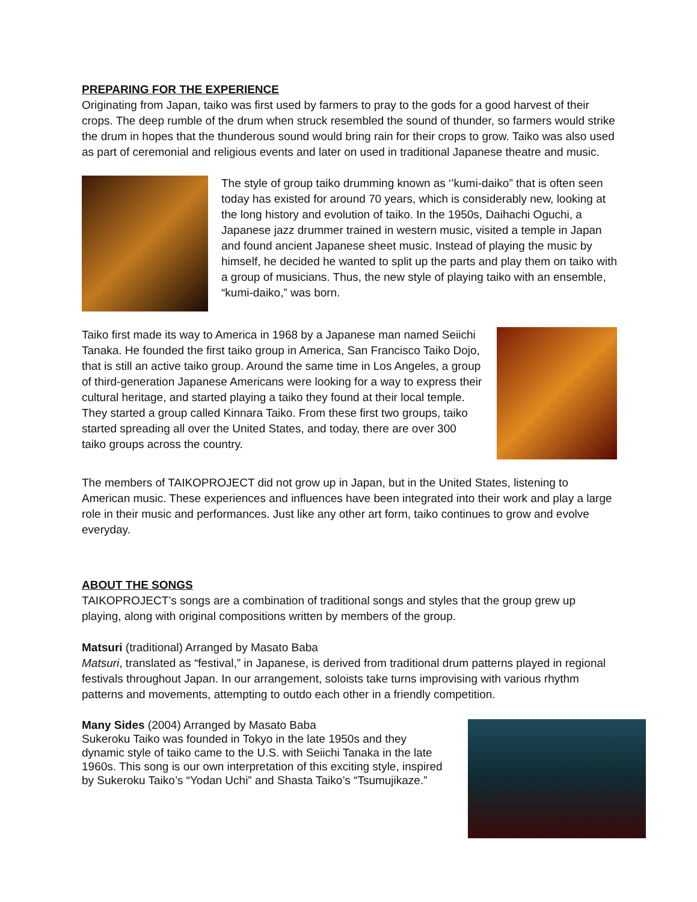PREPARING FOR THE EXPERIENCE
Originating from Japan, taiko was first used by farmers to pray to the gods for a good harvest of their crops. The deep rumble of the drum when struck resembled the sound of thunder, so farmers would strike the drum in hopes that the thunderous sound would bring rain for their crops to grow. Taiko was also used as part of ceremonial and religious events and later on used in traditional Japanese theatre and music.
The style of group taiko drumming known as ‘’kumi-daiko” that is often seen today has existed for around 70 years, which is considerably new, looking at the long history and evolution of taiko. In the 1950s, Daihachi Oguchi, a Japanese jazz drummer trained in western music, visited a temple in Japan and found ancient Japanese sheet music. Instead of playing the music by himself, he decided he wanted to split up the parts and play them on taiko with a group of musicians. Thus, the new style of playing taiko with an ensemble, “kumi-daiko,” was born.
Taiko first made its way to America in 1968 by a Japanese man named Seiichi Tanaka. He founded the first taiko group in America, San Francisco Taiko Dojo, that is still an active taiko group. Around the same time in Los Angeles, a group of third-generation Japanese Americans were looking for a way to express their cultural heritage, and started playing a taiko they found at their local temple. They started a group called Kinnara Taiko. From these first two groups, taiko started spreading all over the United States, and today, there are over 300 taiko groups across the country.
The members of TAIKOPROJECT did not grow up in Japan, but in the United States, listening to American music. These experiences and influences have been integrated into their work and play a large role in their music and performances. Just like any other art form, taiko continues to grow and evolve everyday.
ABOUT THE SONGS
TAIKOPROJECT’s songs are a combination of traditional songs and styles that the group grew up playing, along with original compositions written by members of the group.
Matsuri (traditional) Arranged by Masato Baba
Matsuri, translated as “festival,” in Japanese, is derived from traditional drum patterns played in regional festivals throughout Japan. In our arrangement, soloists take turns improvising with various rhythm patterns and movements, attempting to outdo each other in a friendly competition.
Many Sides (2004) Arranged by Masato Baba
Sukeroku Taiko was founded in Tokyo in the late 1950s and they dynamic style of taiko came to the U.S. with Seiichi Tanaka in the late 1960s. This song is our own interpretation of this exciting style, inspired by Sukeroku Taiko’s “Yodan Uchi” and Shasta Taiko’s “Tsumujikaze.”